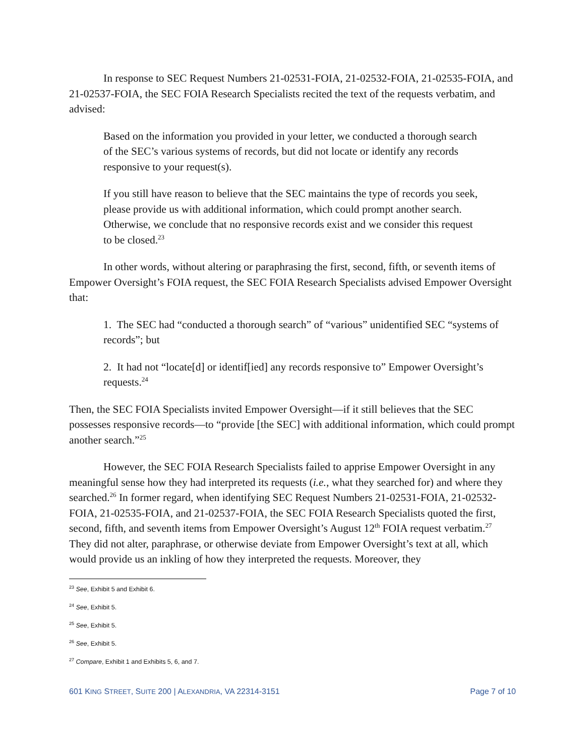In response to SEC Request Numbers 21-02531-FOIA, 21-02532-FOIA, 21-02535-FOIA, and 21-02537-FOIA, the SEC FOIA Research Specialists recited the text of the requests verbatim, and advised:
Based on the information you provided in your letter, we conducted a thorough search of the SEC’s various systems of records, but did not locate or identify any records responsive to your request(s).
If you still have reason to believe that the SEC maintains the type of records you seek, please provide us with additional information, which could prompt another search. Otherwise, we conclude that no responsive records exist and we consider this request to be closed.<sup>23</sup>
In other words, without altering or paraphrasing the first, second, fifth, or seventh items of Empower Oversight’s FOIA request, the SEC FOIA Research Specialists advised Empower Oversight that:
1. The SEC had “conducted a thorough search” of “various” unidentified SEC “systems of records”; but
2. It had not “locate[d] or identif[ied] any records responsive to” Empower Oversight’s requests.<sup>24</sup>
Then, the SEC FOIA Specialists invited Empower Oversight—if it still believes that the SEC possesses responsive records—to “provide [the SEC] with additional information, which could prompt another search.”<sup>25</sup>
However, the SEC FOIA Research Specialists failed to apprise Empower Oversight in any meaningful sense how they had interpreted its requests (i.e., what they searched for) and where they searched.<sup>26</sup> In former regard, when identifying SEC Request Numbers 21-02531-FOIA, 21-02532-FOIA, 21-02535-FOIA, and 21-02537-FOIA, the SEC FOIA Research Specialists quoted the first, second, fifth, and seventh items from Empower Oversight’s August 12<sup>th</sup> FOIA request verbatim.<sup>27</sup> They did not alter, paraphrase, or otherwise deviate from Empower Oversight’s text at all, which would provide us an inkling of how they interpreted the requests. Moreover, they
<sup>23</sup> See, Exhibit 5 and Exhibit 6.
<sup>24</sup> See, Exhibit 5.
<sup>25</sup> See, Exhibit 5.
<sup>26</sup> See, Exhibit 5.
<sup>27</sup> Compare, Exhibit 1 and Exhibits 5, 6, and 7.
601 KING STREET, SUITE 200 | ALEXANDRIA, VA 22314-3151 Page 7 of 10